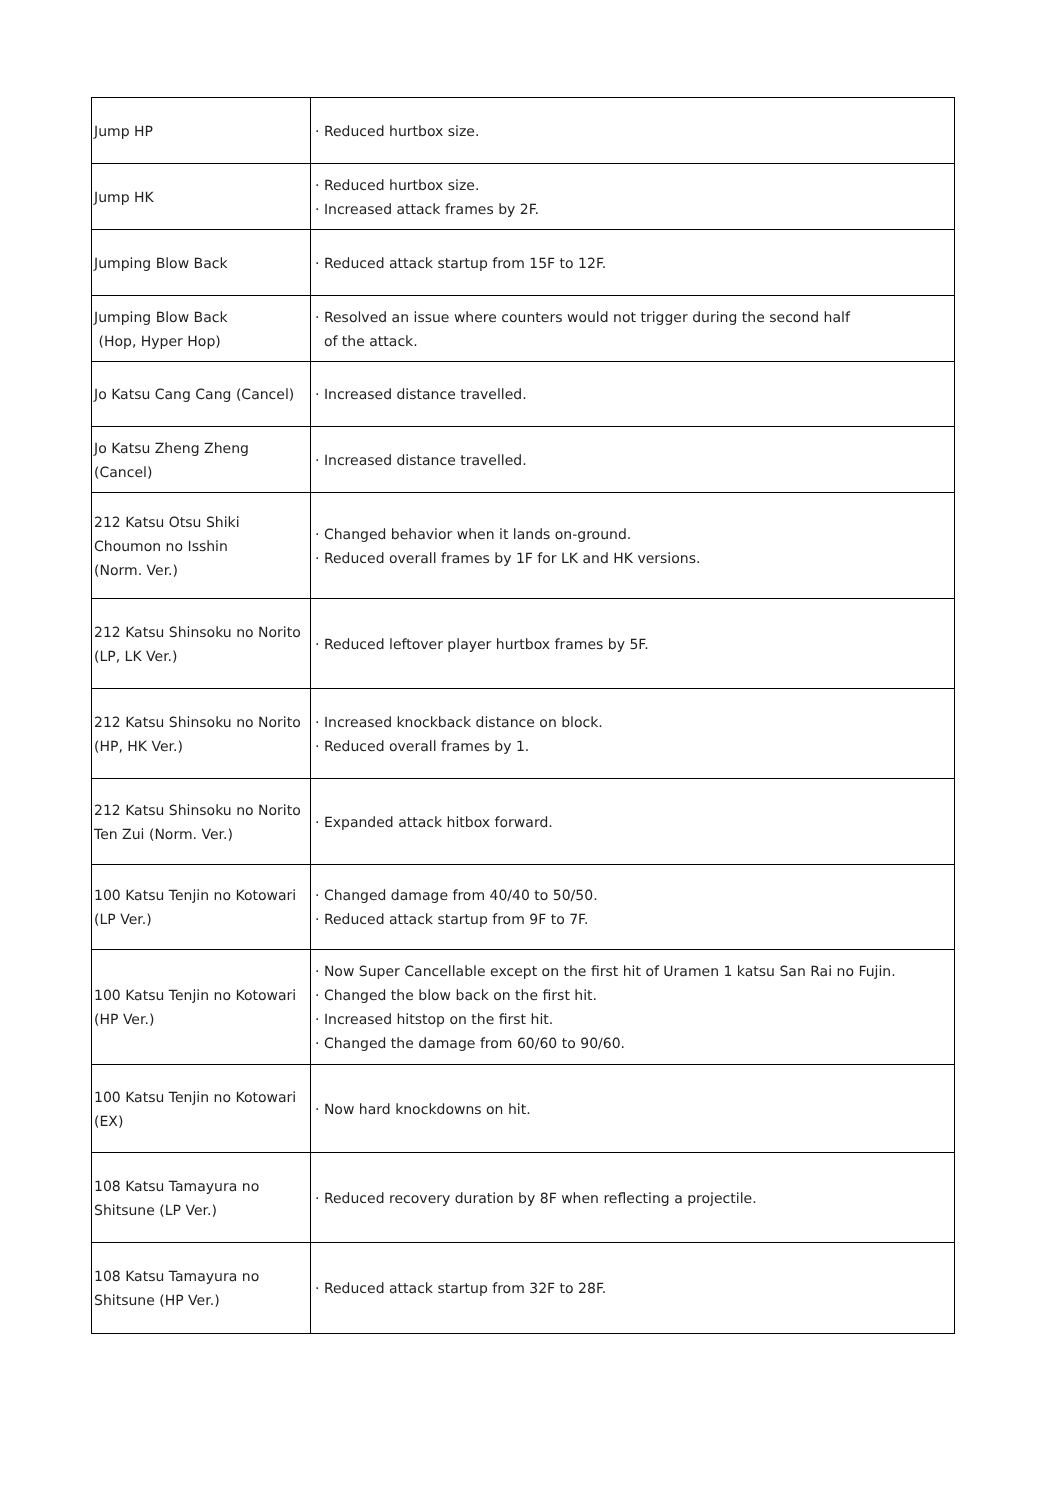| Jump HP | · Reduced hurtbox size. |
| Jump HK | · Reduced hurtbox size. · Increased attack frames by 2F. |
| Jumping Blow Back | · Reduced attack startup from 15F to 12F. |
| Jumping Blow Back (Hop, Hyper Hop) | · Resolved an issue where counters would not trigger during the second half of the attack. |
| Jo Katsu Cang Cang (Cancel) | · Increased distance travelled. |
| Jo Katsu Zheng Zheng (Cancel) | · Increased distance travelled. |
| 212 Katsu Otsu Shiki Choumon no Isshin (Norm. Ver.) | · Changed behavior when it lands on-ground. · Reduced overall frames by 1F for LK and HK versions. |
| 212 Katsu Shinsoku no Norito (LP, LK Ver.) | · Reduced leftover player hurtbox frames by 5F. |
| 212 Katsu Shinsoku no Norito (HP, HK Ver.) | · Increased knockback distance on block. · Reduced overall frames by 1. |
| 212 Katsu Shinsoku no Norito Ten Zui (Norm. Ver.) | · Expanded attack hitbox forward. |
| 100 Katsu Tenjin no Kotowari (LP Ver.) | · Changed damage from 40/40 to 50/50. · Reduced attack startup from 9F to 7F. |
| 100 Katsu Tenjin no Kotowari (HP Ver.) | · Now Super Cancellable except on the first hit of Uramen 1 katsu San Rai no Fujin. · Changed the blow back on the first hit. · Increased hitstop on the first hit. · Changed the damage from 60/60 to 90/60. |
| 100 Katsu Tenjin no Kotowari (EX) | · Now hard knockdowns on hit. |
| 108 Katsu Tamayura no Shitsune (LP Ver.) | · Reduced recovery duration by 8F when reflecting a projectile. |
| 108 Katsu Tamayura no Shitsune (HP Ver.) | · Reduced attack startup from 32F to 28F. |